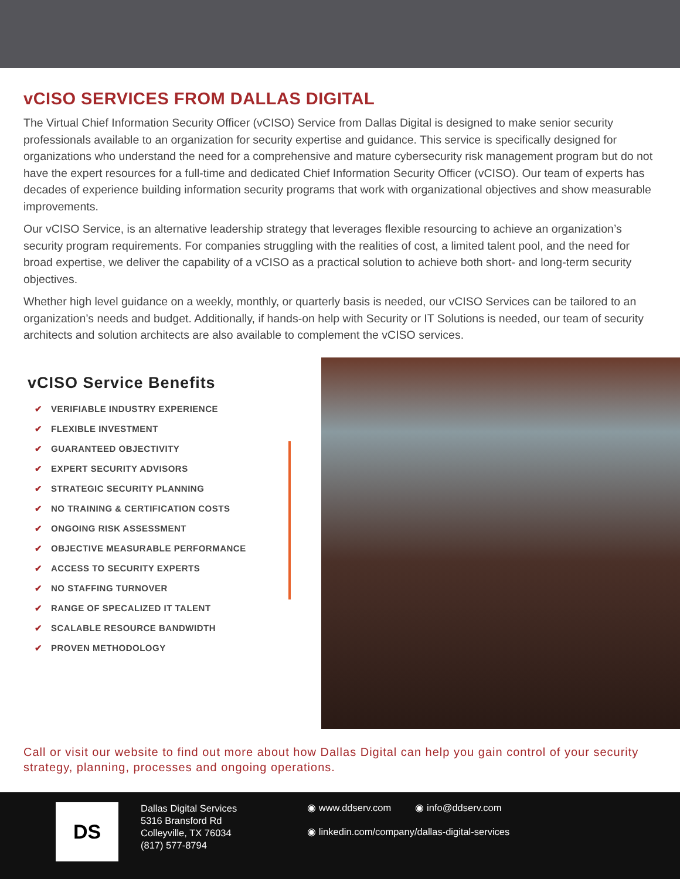vCISO SERVICES FROM DALLAS DIGITAL
The Virtual Chief Information Security Officer (vCISO) Service from Dallas Digital is designed to make senior security professionals available to an organization for security expertise and guidance. This service is specifically designed for organizations who understand the need for a comprehensive and mature cybersecurity risk management program but do not have the expert resources for a full-time and dedicated Chief Information Security Officer (vCISO). Our team of experts has decades of experience building information security programs that work with organizational objectives and show measurable improvements.
Our vCISO Service, is an alternative leadership strategy that leverages flexible resourcing to achieve an organization’s security program requirements. For companies struggling with the realities of cost, a limited talent pool, and the need for broad expertise, we deliver the capability of a vCISO as a practical solution to achieve both short- and long-term security objectives.
Whether high level guidance on a weekly, monthly, or quarterly basis is needed, our vCISO Services can be tailored to an organization’s needs and budget. Additionally, if hands-on help with Security or IT Solutions is needed, our team of security architects and solution architects are also available to complement the vCISO services.
vCISO Service Benefits
✔ VERIFIABLE INDUSTRY EXPERIENCE
✔ FLEXIBLE INVESTMENT
✔ GUARANTEED OBJECTIVITY
✔ EXPERT SECURITY ADVISORS
✔ STRATEGIC SECURITY PLANNING
✔ NO TRAINING & CERTIFICATION COSTS
✔ ONGOING RISK ASSESSMENT
✔ OBJECTIVE MEASURABLE PERFORMANCE
✔ ACCESS TO SECURITY EXPERTS
✔ NO STAFFING TURNOVER
✔ RANGE OF SPECALIZED IT TALENT
✔ SCALABLE RESOURCE BANDWIDTH
✔ PROVEN METHODOLOGY
Call or visit our website to find out more about how Dallas Digital can help you gain control of your security strategy, planning, processes and ongoing operations.
DS
Dallas Digital Services
5316 Bransford Rd
Colleyville, TX 76034
(817) 577-8794
◉ www.ddserv.com ◉ info@ddserv.com
◉ linkedin.com/company/dallas-digital-services